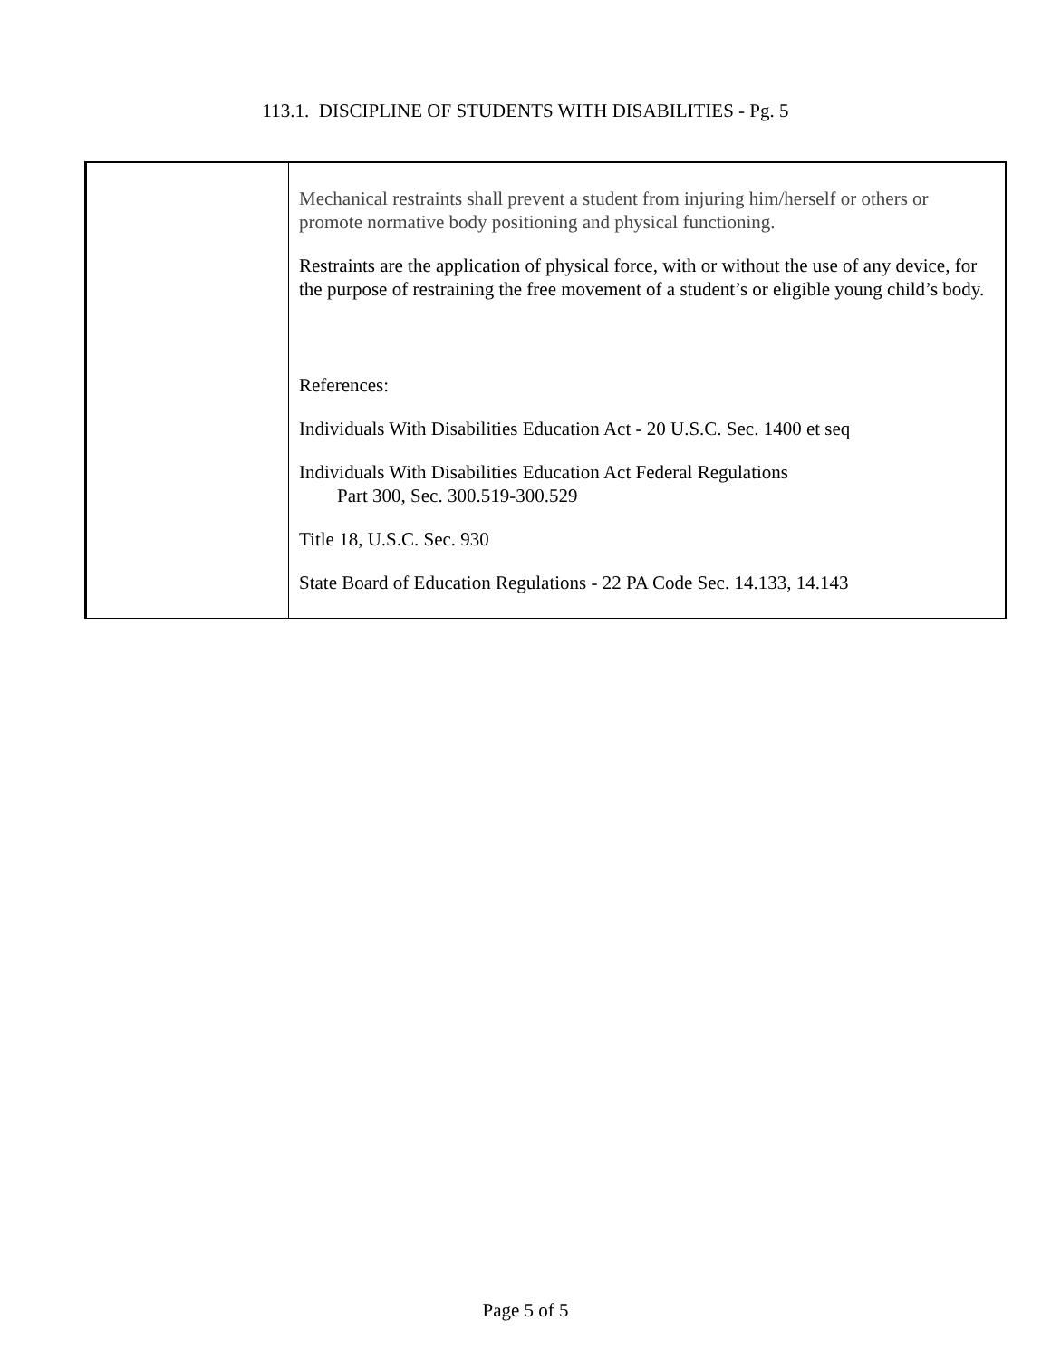113.1. DISCIPLINE OF STUDENTS WITH DISABILITIES - Pg. 5
| | Mechanical restraints shall prevent a student from injuring him/herself or others or promote normative body positioning and physical functioning. Restraints are the application of physical force, with or without the use of any device, for the purpose of restraining the free movement of a student’s or eligible young child’s body. References: Individuals With Disabilities Education Act - 20 U.S.C. Sec. 1400 et seq Individuals With Disabilities Education Act Federal Regulations Part 300, Sec. 300.519-300.529 Title 18, U.S.C. Sec. 930 State Board of Education Regulations - 22 PA Code Sec. 14.133, 14.143 |
Page 5 of 5